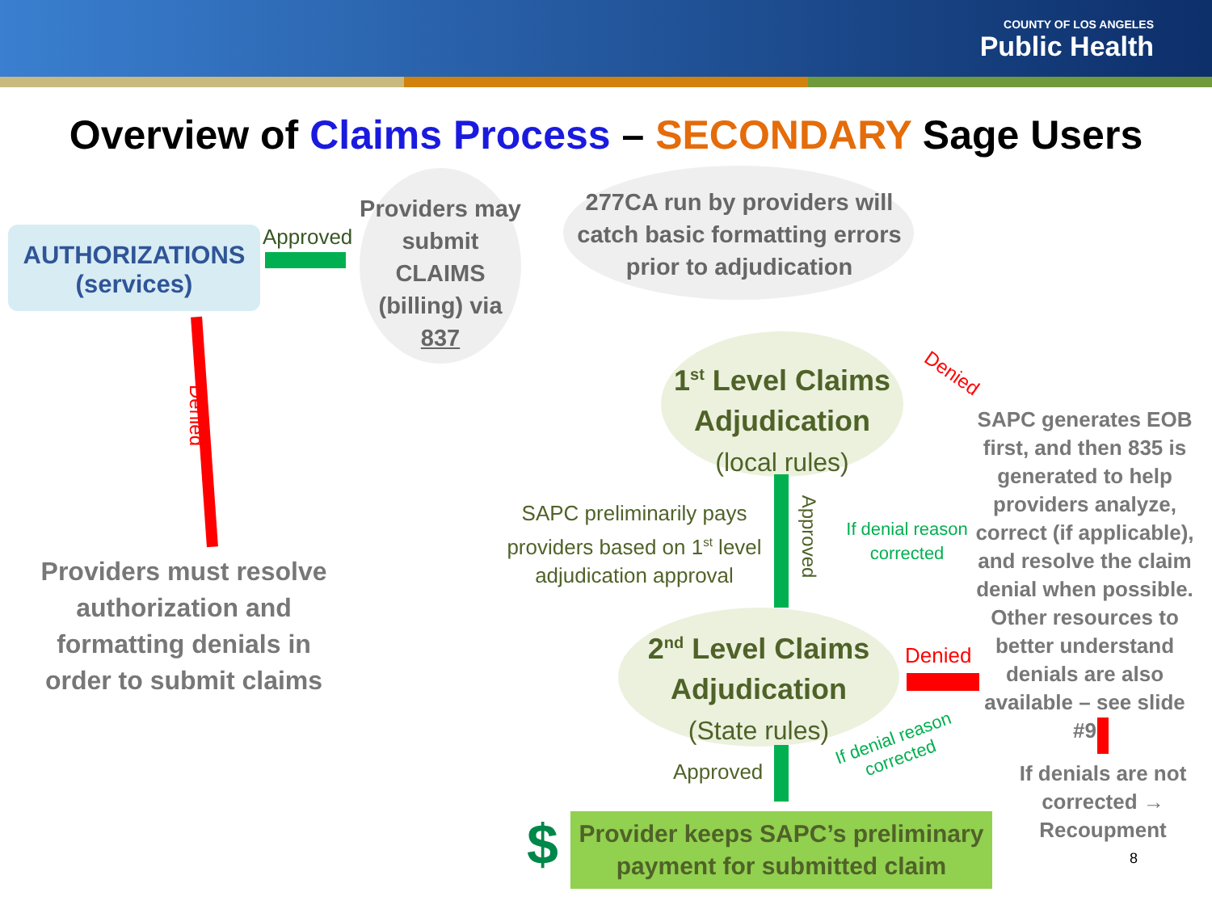COUNTY OF LOS ANGELES
Public Health
Overview of Claims Process – SECONDARY Sage Users
AUTHORIZATIONS
(services)
Approved
Providers may submit CLAIMS (billing) via 837
277CA run by providers will catch basic formatting errors prior to adjudication
1<sup>st</sup> Level Claims Adjudication
(local rules)
Denied
Denied
Providers must resolve authorization and formatting denials in order to submit claims
SAPC preliminarily pays providers based on 1<sup>st</sup> level adjudication approval
Approved
If denial reason corrected
SAPC generates EOB first, and then 835 is generated to help providers analyze, correct (if applicable), and resolve the claim denial when possible. Other resources to better understand denials are also available – see slide #9
2<sup>nd</sup> Level Claims Adjudication
(State rules)
Denied
If denial reason corrected
Approved
If denials are not corrected → Recoupment
$
Provider keeps SAPC’s preliminary payment for submitted claim
8